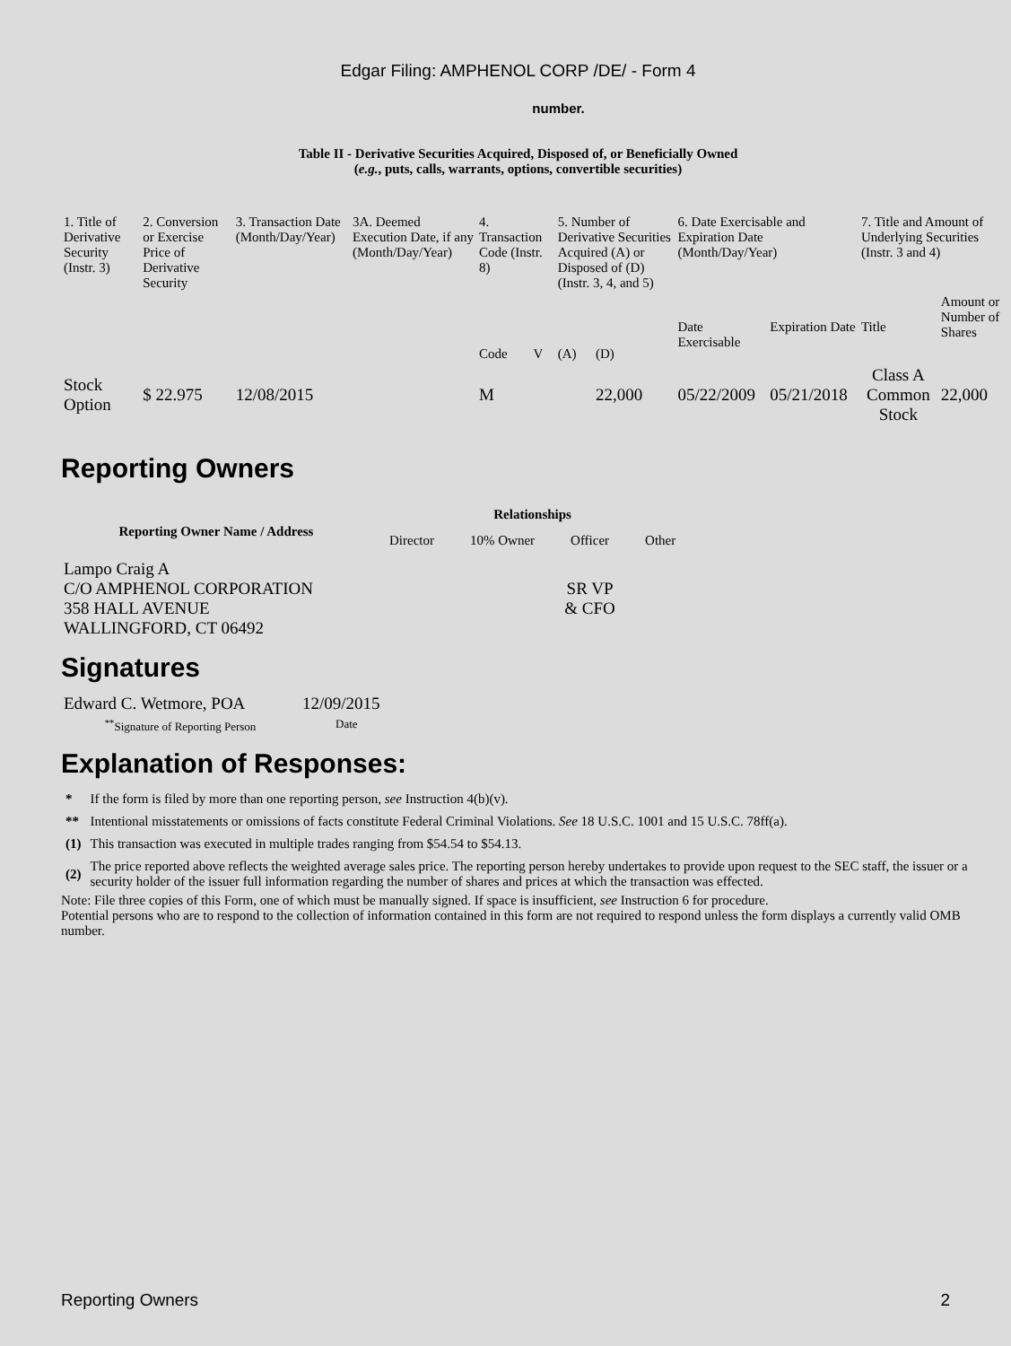Edgar Filing: AMPHENOL CORP /DE/ - Form 4
number.
Table II - Derivative Securities Acquired, Disposed of, or Beneficially Owned
(e.g., puts, calls, warrants, options, convertible securities)
| 1. Title of Derivative Security (Instr. 3) | 2. Conversion or Exercise Price of Derivative Security | 3. Transaction Date (Month/Day/Year) | 3A. Deemed Execution Date, if any (Month/Day/Year) | 4. Transaction Code (Instr. 8) | | 5. Number of Derivative Securities Acquired (A) or Disposed of (D) (Instr. 3, 4, and 5) | | 6. Date Exercisable and Expiration Date (Month/Day/Year) | | 7. Title and Amount of Underlying Securities (Instr. 3 and 4) | |
| --- | --- | --- | --- | --- | --- | --- | --- | --- | --- | --- | --- |
| | | | | Code | V | (A) | (D) | Date Exercisable | Expiration Date | Title | Amount or Number of Shares |
| Stock Option | $ 22.975 | 12/08/2015 | | M | | | 22,000 | 05/22/2009 | 05/21/2018 | Class A Common Stock | 22,000 |
Reporting Owners
| Reporting Owner Name / Address | Relationships | | | |
| --- | --- | --- | --- | --- |
| | Director | 10% Owner | Officer | Other |
| Lampo Craig A C/O AMPHENOL CORPORATION 358 HALL AVENUE WALLINGFORD, CT 06492 | | | SR VP & CFO | |
Signatures
| Edward C. Wetmore, POA | 12/09/2015 |
| <sup>**</sup> Signature of Reporting Person | Date |
Explanation of Responses:
| * | If the form is filed by more than one reporting person, see Instruction 4(b)(v). |
| ** | Intentional misstatements or omissions of facts constitute Federal Criminal Violations. See 18 U.S.C. 1001 and 15 U.S.C. 78ff(a). |
| (1) | This transaction was executed in multiple trades ranging from $54.54 to $54.13. |
| (2) | The price reported above reflects the weighted average sales price. The reporting person hereby undertakes to provide upon request to the SEC staff, the issuer or a security holder of the issuer full information regarding the number of shares and prices at which the transaction was effected. |
Note: File three copies of this Form, one of which must be manually signed. If space is insufficient, see Instruction 6 for procedure.
Potential persons who are to respond to the collection of information contained in this form are not required to respond unless the form displays a currently valid OMB number.
Reporting Owners 2